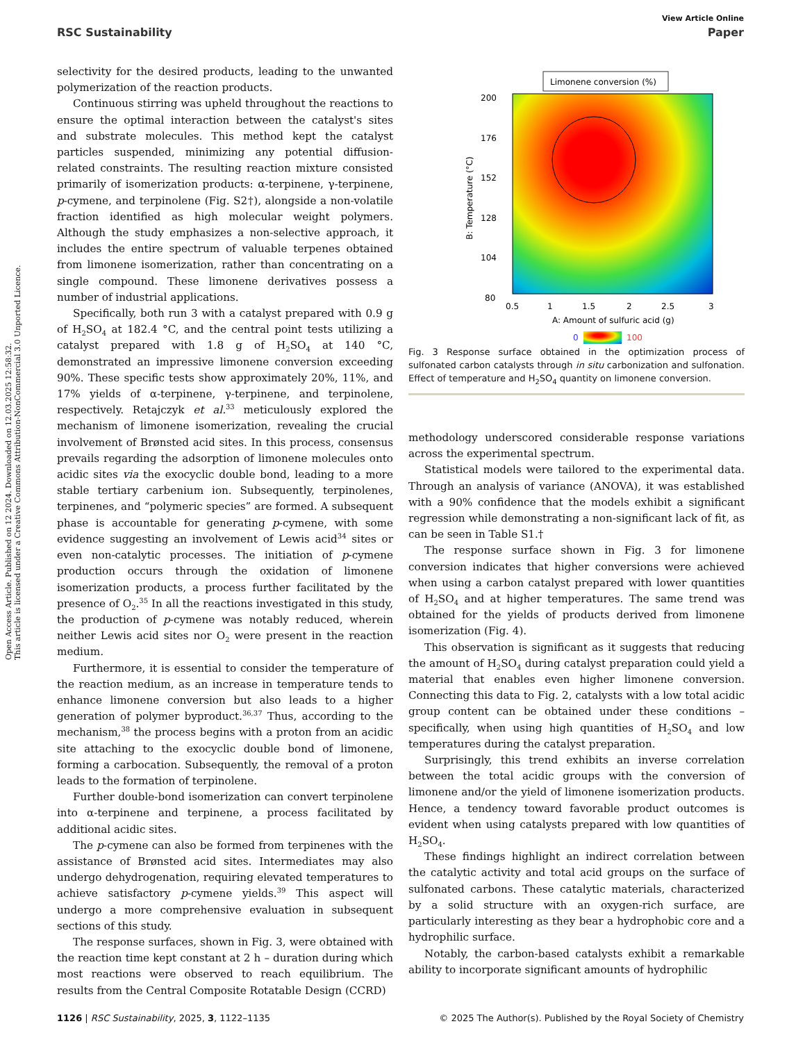Open Access Article. Published on 12 2024. Downloaded on 12.03.2025 12:58:32.
This article is licensed under a Creative Commons Attribution-NonCommercial 3.0 Unported Licence.
View Article Online
RSC Sustainability Paper
selectivity for the desired products, leading to the unwanted polymerization of the reaction products.
Continuous stirring was upheld throughout the reactions to ensure the optimal interaction between the catalyst's sites and substrate molecules. This method kept the catalyst particles suspended, minimizing any potential diffusion-related constraints. The resulting reaction mixture consisted primarily of isomerization products: α-terpinene, γ-terpinene, p-cymene, and terpinolene (Fig. S2†), alongside a non-volatile fraction identified as high molecular weight polymers. Although the study emphasizes a non-selective approach, it includes the entire spectrum of valuable terpenes obtained from limonene isomerization, rather than concentrating on a single compound. These limonene derivatives possess a number of industrial applications.
Specifically, both run 3 with a catalyst prepared with 0.9 g of H<sub>2</sub>SO<sub>4</sub> at 182.4 °C, and the central point tests utilizing a catalyst prepared with 1.8 g of H<sub>2</sub>SO<sub>4</sub> at 140 °C, demonstrated an impressive limonene conversion exceeding 90%. These specific tests show approximately 20%, 11%, and 17% yields of α-terpinene, γ-terpinene, and terpinolene, respectively. Retajczyk et al.<sup>33</sup> meticulously explored the mechanism of limonene isomerization, revealing the crucial involvement of Brønsted acid sites. In this process, consensus prevails regarding the adsorption of limonene molecules onto acidic sites via the exocyclic double bond, leading to a more stable tertiary carbenium ion. Subsequently, terpinolenes, terpinenes, and “polymeric species” are formed. A subsequent phase is accountable for generating p-cymene, with some evidence suggesting an involvement of Lewis acid<sup>34</sup> sites or even non-catalytic processes. The initiation of p-cymene production occurs through the oxidation of limonene isomerization products, a process further facilitated by the presence of O<sub>2</sub>.<sup>35</sup> In all the reactions investigated in this study, the production of p-cymene was notably reduced, wherein neither Lewis acid sites nor O<sub>2</sub> were present in the reaction medium.
Furthermore, it is essential to consider the temperature of the reaction medium, as an increase in temperature tends to enhance limonene conversion but also leads to a higher generation of polymer byproduct.<sup>36,37</sup> Thus, according to the mechanism,<sup>38</sup> the process begins with a proton from an acidic site attaching to the exocyclic double bond of limonene, forming a carbocation. Subsequently, the removal of a proton leads to the formation of terpinolene.
Further double-bond isomerization can convert terpinolene into α-terpinene and terpinene, a process facilitated by additional acidic sites.
The p-cymene can also be formed from terpinenes with the assistance of Brønsted acid sites. Intermediates may also undergo dehydrogenation, requiring elevated temperatures to achieve satisfactory p-cymene yields.<sup>39</sup> This aspect will undergo a more comprehensive evaluation in subsequent sections of this study.
The response surfaces, shown in Fig. 3, were obtained with the reaction time kept constant at 2 h – duration during which most reactions were observed to reach equilibrium. The results from the Central Composite Rotatable Design (CCRD)
Limonene conversion (%)
200
176
152
128
104
80
0.5
1
1.5
2
2.5
3
A: Amount of sulfuric acid (g)
B: Temperature (°C)
0
100
Fig. 3 Response surface obtained in the optimization process of sulfonated carbon catalysts through in situ carbonization and sulfonation. Effect of temperature and H<sub>2</sub>SO<sub>4</sub> quantity on limonene conversion.
methodology underscored considerable response variations across the experimental spectrum.
Statistical models were tailored to the experimental data. Through an analysis of variance (ANOVA), it was established with a 90% confidence that the models exhibit a significant regression while demonstrating a non-significant lack of fit, as can be seen in Table S1.†
The response surface shown in Fig. 3 for limonene conversion indicates that higher conversions were achieved when using a carbon catalyst prepared with lower quantities of H<sub>2</sub>SO<sub>4</sub> and at higher temperatures. The same trend was obtained for the yields of products derived from limonene isomerization (Fig. 4).
This observation is significant as it suggests that reducing the amount of H<sub>2</sub>SO<sub>4</sub> during catalyst preparation could yield a material that enables even higher limonene conversion. Connecting this data to Fig. 2, catalysts with a low total acidic group content can be obtained under these conditions – specifically, when using high quantities of H<sub>2</sub>SO<sub>4</sub> and low temperatures during the catalyst preparation.
Surprisingly, this trend exhibits an inverse correlation between the total acidic groups with the conversion of limonene and/or the yield of limonene isomerization products. Hence, a tendency toward favorable product outcomes is evident when using catalysts prepared with low quantities of H<sub>2</sub>SO<sub>4</sub>.
These findings highlight an indirect correlation between the catalytic activity and total acid groups on the surface of sulfonated carbons. These catalytic materials, characterized by a solid structure with an oxygen-rich surface, are particularly interesting as they bear a hydrophobic core and a hydrophilic surface.
Notably, the carbon-based catalysts exhibit a remarkable ability to incorporate significant amounts of hydrophilic
1126 | RSC Sustainability, 2025, 3, 1122–1135 © 2025 The Author(s). Published by the Royal Society of Chemistry